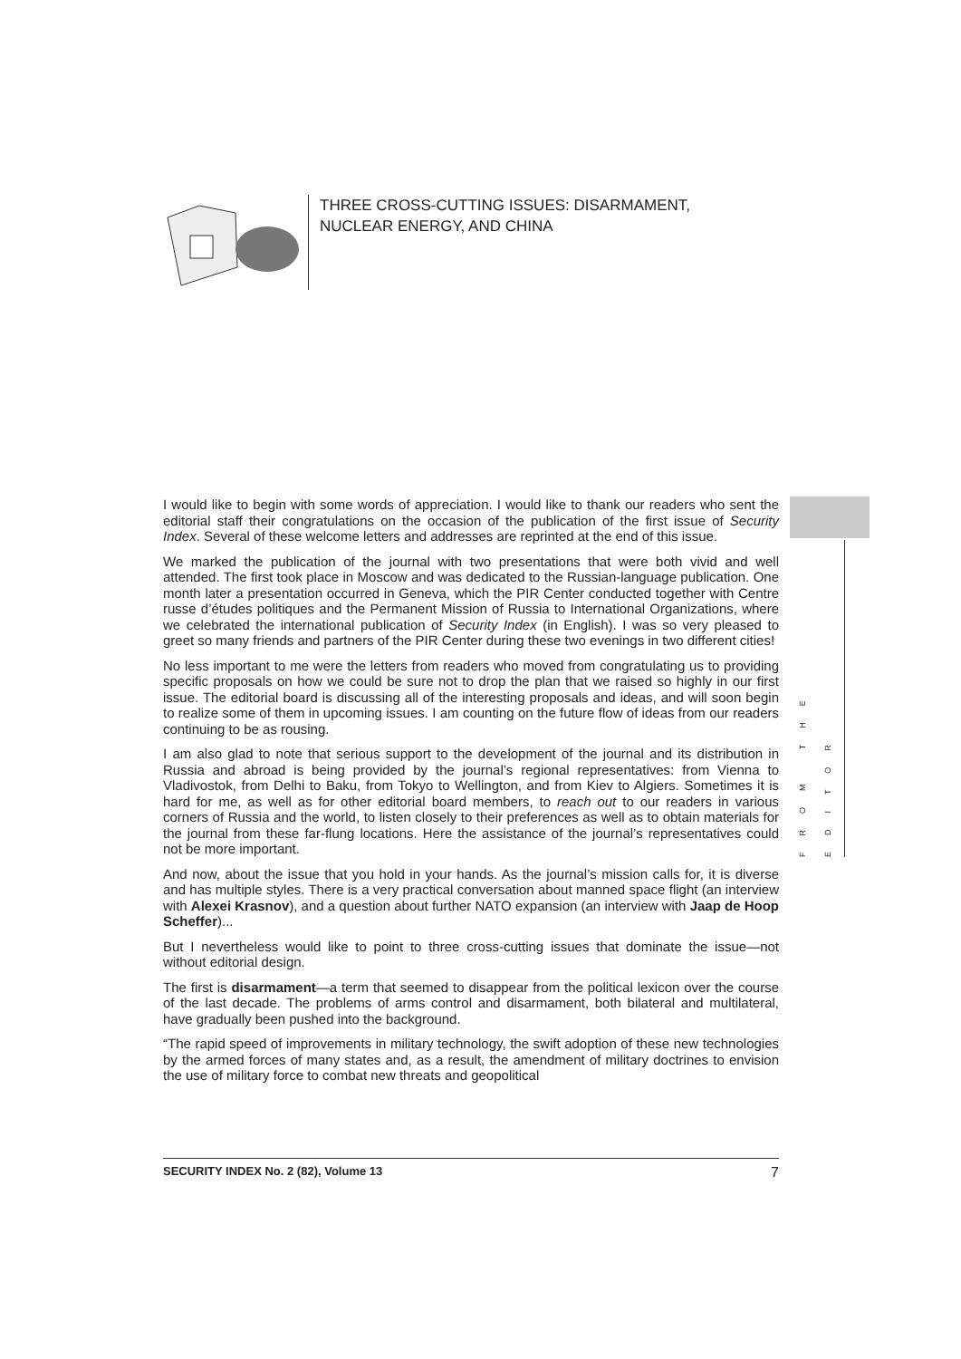THREE CROSS-CUTTING ISSUES: DISARMAMENT, NUCLEAR ENERGY, AND CHINA
I would like to begin with some words of appreciation. I would like to thank our readers who sent the editorial staff their congratulations on the occasion of the publication of the first issue of Security Index. Several of these welcome letters and addresses are reprinted at the end of this issue.
We marked the publication of the journal with two presentations that were both vivid and well attended. The first took place in Moscow and was dedicated to the Russian-language publication. One month later a presentation occurred in Geneva, which the PIR Center conducted together with Centre russe d’études politiques and the Permanent Mission of Russia to International Organizations, where we celebrated the international publication of Security Index (in English). I was so very pleased to greet so many friends and partners of the PIR Center during these two evenings in two different cities!
No less important to me were the letters from readers who moved from congratulating us to providing specific proposals on how we could be sure not to drop the plan that we raised so highly in our first issue. The editorial board is discussing all of the interesting proposals and ideas, and will soon begin to realize some of them in upcoming issues. I am counting on the future flow of ideas from our readers continuing to be as rousing.
I am also glad to note that serious support to the development of the journal and its distribution in Russia and abroad is being provided by the journal’s regional representatives: from Vienna to Vladivostok, from Delhi to Baku, from Tokyo to Wellington, and from Kiev to Algiers. Sometimes it is hard for me, as well as for other editorial board members, to reach out to our readers in various corners of Russia and the world, to listen closely to their preferences as well as to obtain materials for the journal from these far-flung locations. Here the assistance of the journal’s representatives could not be more important.
And now, about the issue that you hold in your hands. As the journal’s mission calls for, it is diverse and has multiple styles. There is a very practical conversation about manned space flight (an interview with Alexei Krasnov), and a question about further NATO expansion (an interview with Jaap de Hoop Scheffer)...
But I nevertheless would like to point to three cross-cutting issues that dominate the issue—not without editorial design.
The first is disarmament—a term that seemed to disappear from the political lexicon over the course of the last decade. The problems of arms control and disarmament, both bilateral and multilateral, have gradually been pushed into the background.
“The rapid speed of improvements in military technology, the swift adoption of these new technologies by the armed forces of many states and, as a result, the amendment of military doctrines to envision the use of military force to combat new threats and geopolitical
FROM THE EDITOR
SECURITY INDEX No. 2 (82), Volume 13 7